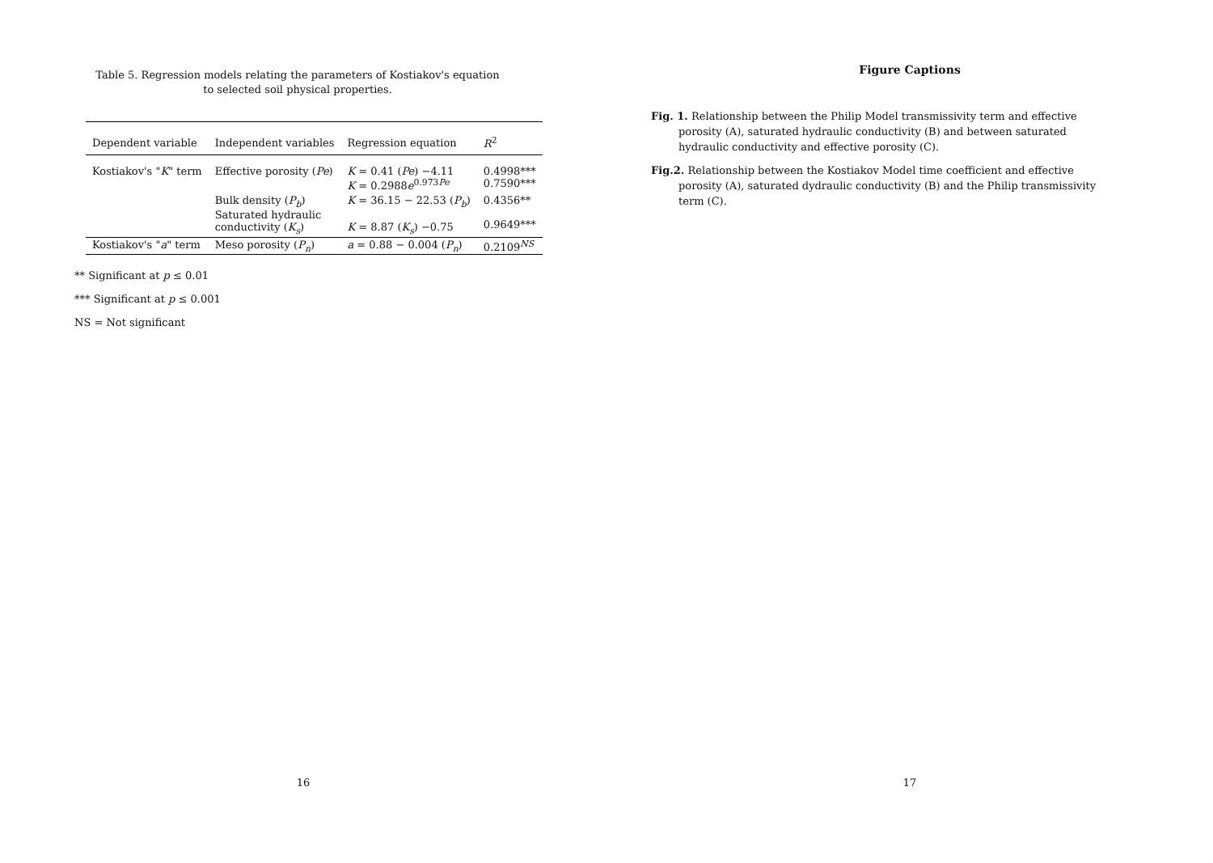Table 5. Regression models relating the parameters of Kostiakov's equation
to selected soil physical properties.
| Dependent variable | Independent variables | Regression equation | R<sup>2</sup> |
| --- | --- | --- | --- |
| Kostiakov's " K " term | Effective porosity ( Pe ) | K = 0.41 ( Pe ) −4.11 K = 0.2988 e<sup>0.973Pe</sup> | 0.4998*** 0.7590*** |
| | Bulk density ( P<sub>b</sub> ) Saturated hydraulic conductivity ( K<sub>s</sub> ) | K = 36.15 − 22.53 ( P<sub>b</sub> ) K = 8.87 ( K<sub>s</sub> ) −0.75 | 0.4356** 0.9649*** |
| Kostiakov's " a " term | Meso porosity ( P<sub>n</sub> ) | a = 0.88 − 0.004 ( P<sub>n</sub> ) | 0.2109<sup>NS</sup> |
** Significant at p ≤ 0.01
*** Significant at p ≤ 0.001
NS = Not significant
16
Figure Captions
Fig. 1. Relationship between the Philip Model transmissivity term and effective porosity (A), saturated hydraulic conductivity (B) and between saturated hydraulic conductivity and effective porosity (C).
Fig.2. Relationship between the Kostiakov Model time coefficient and effective porosity (A), saturated dydraulic conductivity (B) and the Philip transmissivity term (C).
17